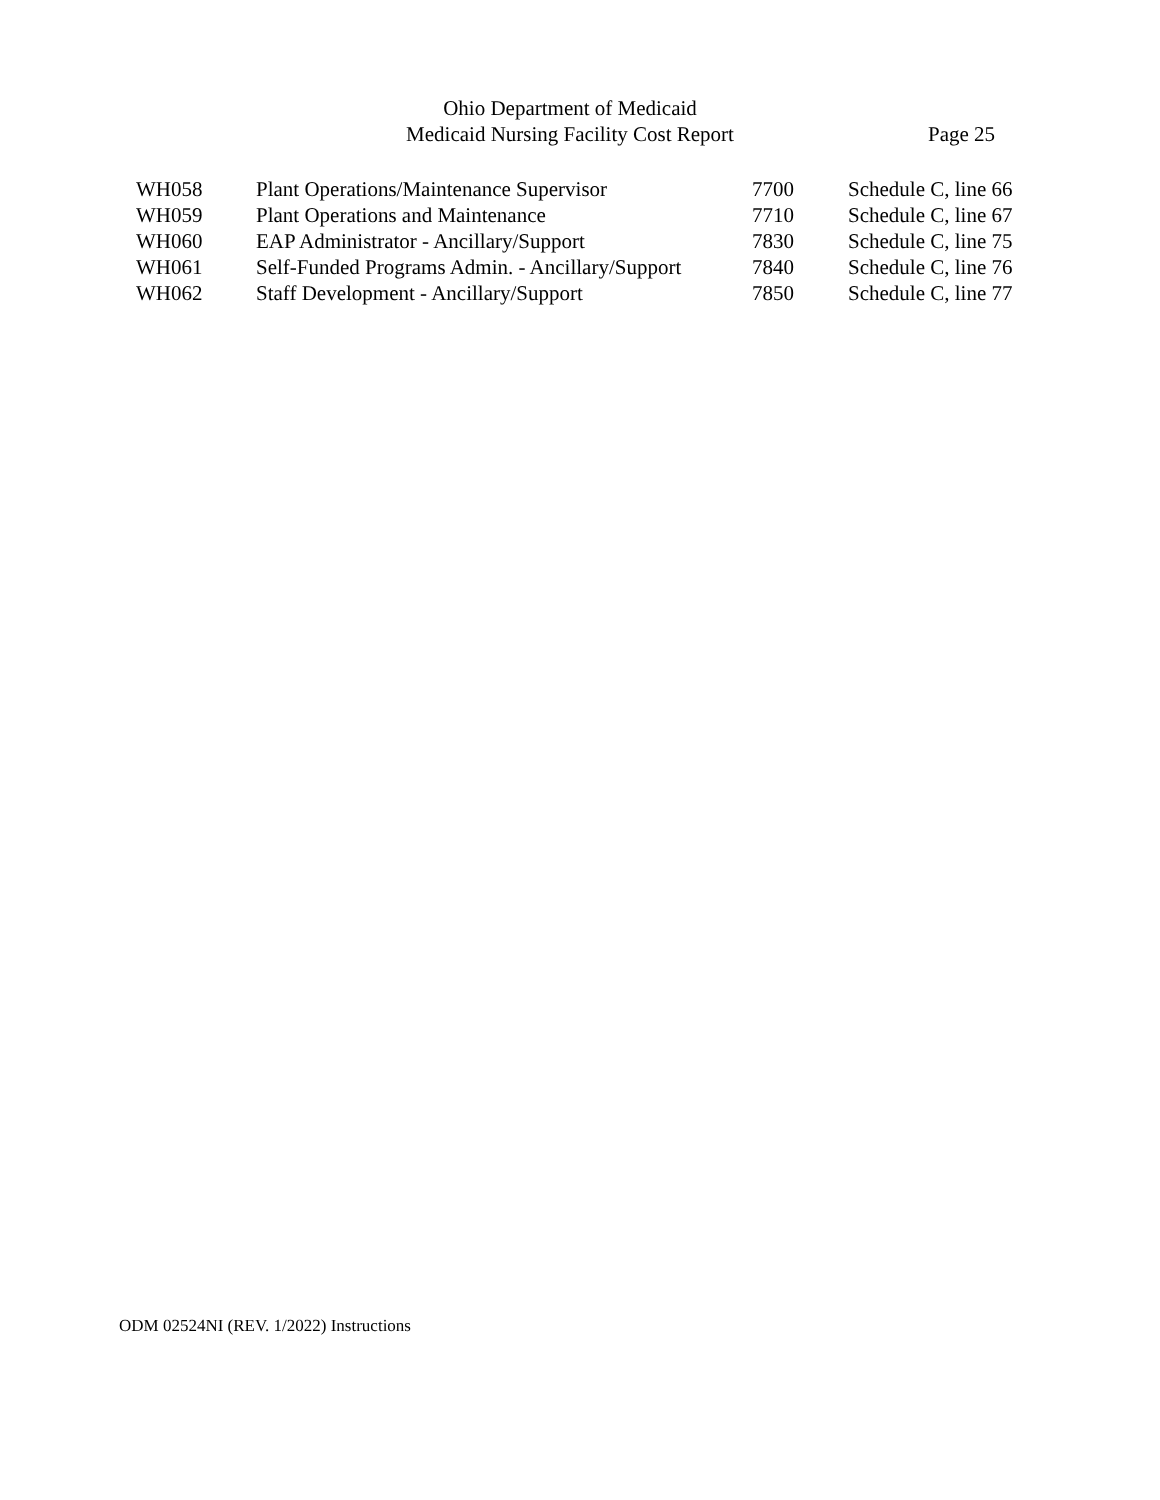Ohio Department of Medicaid
Medicaid Nursing Facility Cost Report
Page 25
| WH058 | Plant Operations/Maintenance Supervisor | 7700 | Schedule C, line 66 |
| WH059 | Plant Operations and Maintenance | 7710 | Schedule C, line 67 |
| WH060 | EAP Administrator - Ancillary/Support | 7830 | Schedule C, line 75 |
| WH061 | Self-Funded Programs Admin. - Ancillary/Support | 7840 | Schedule C, line 76 |
| WH062 | Staff Development - Ancillary/Support | 7850 | Schedule C, line 77 |
ODM 02524NI (REV. 1/2022) Instructions